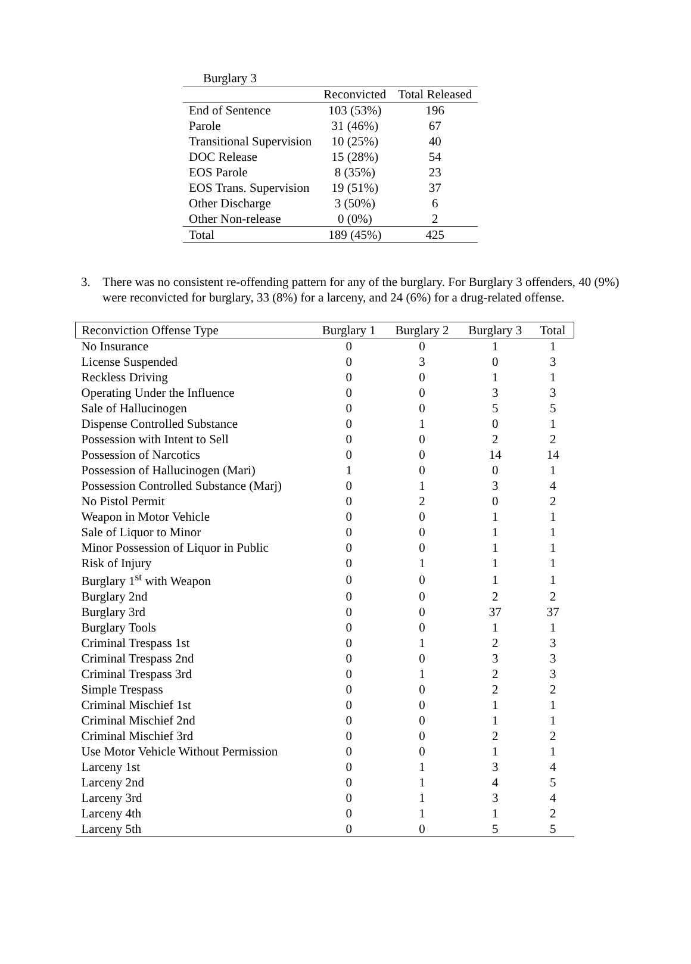| Burglary 3 | | |
| | Reconvicted | Total Released |
| End of Sentence | 103 (53%) | 196 |
| Parole | 31 (46%) | 67 |
| Transitional Supervision | 10 (25%) | 40 |
| DOC Release | 15 (28%) | 54 |
| EOS Parole | 8 (35%) | 23 |
| EOS Trans. Supervision | 19 (51%) | 37 |
| Other Discharge | 3 (50%) | 6 |
| Other Non-release | 0 (0%) | 2 |
| Total | 189 (45%) | 425 |
3. There was no consistent re-offending pattern for any of the burglary. For Burglary 3 offenders, 40 (9%) were reconvicted for burglary, 33 (8%) for a larceny, and 24 (6%) for a drug-related offense.
| Reconviction Offense Type | Burglary 1 | Burglary 2 | Burglary 3 | Total |
| --- | --- | --- | --- | --- |
| No Insurance | 0 | 0 | 1 | 1 |
| License Suspended | 0 | 3 | 0 | 3 |
| Reckless Driving | 0 | 0 | 1 | 1 |
| Operating Under the Influence | 0 | 0 | 3 | 3 |
| Sale of Hallucinogen | 0 | 0 | 5 | 5 |
| Dispense Controlled Substance | 0 | 1 | 0 | 1 |
| Possession with Intent to Sell | 0 | 0 | 2 | 2 |
| Possession of Narcotics | 0 | 0 | 14 | 14 |
| Possession of Hallucinogen (Mari) | 1 | 0 | 0 | 1 |
| Possession Controlled Substance (Marj) | 0 | 1 | 3 | 4 |
| No Pistol Permit | 0 | 2 | 0 | 2 |
| Weapon in Motor Vehicle | 0 | 0 | 1 | 1 |
| Sale of Liquor to Minor | 0 | 0 | 1 | 1 |
| Minor Possession of Liquor in Public | 0 | 0 | 1 | 1 |
| Risk of Injury | 0 | 1 | 1 | 1 |
| Burglary 1<sup>st</sup> with Weapon | 0 | 0 | 1 | 1 |
| Burglary 2nd | 0 | 0 | 2 | 2 |
| Burglary 3rd | 0 | 0 | 37 | 37 |
| Burglary Tools | 0 | 0 | 1 | 1 |
| Criminal Trespass 1st | 0 | 1 | 2 | 3 |
| Criminal Trespass 2nd | 0 | 0 | 3 | 3 |
| Criminal Trespass 3rd | 0 | 1 | 2 | 3 |
| Simple Trespass | 0 | 0 | 2 | 2 |
| Criminal Mischief 1st | 0 | 0 | 1 | 1 |
| Criminal Mischief 2nd | 0 | 0 | 1 | 1 |
| Criminal Mischief 3rd | 0 | 0 | 2 | 2 |
| Use Motor Vehicle Without Permission | 0 | 0 | 1 | 1 |
| Larceny 1st | 0 | 1 | 3 | 4 |
| Larceny 2nd | 0 | 1 | 4 | 5 |
| Larceny 3rd | 0 | 1 | 3 | 4 |
| Larceny 4th | 0 | 1 | 1 | 2 |
| Larceny 5th | 0 | 0 | 5 | 5 |